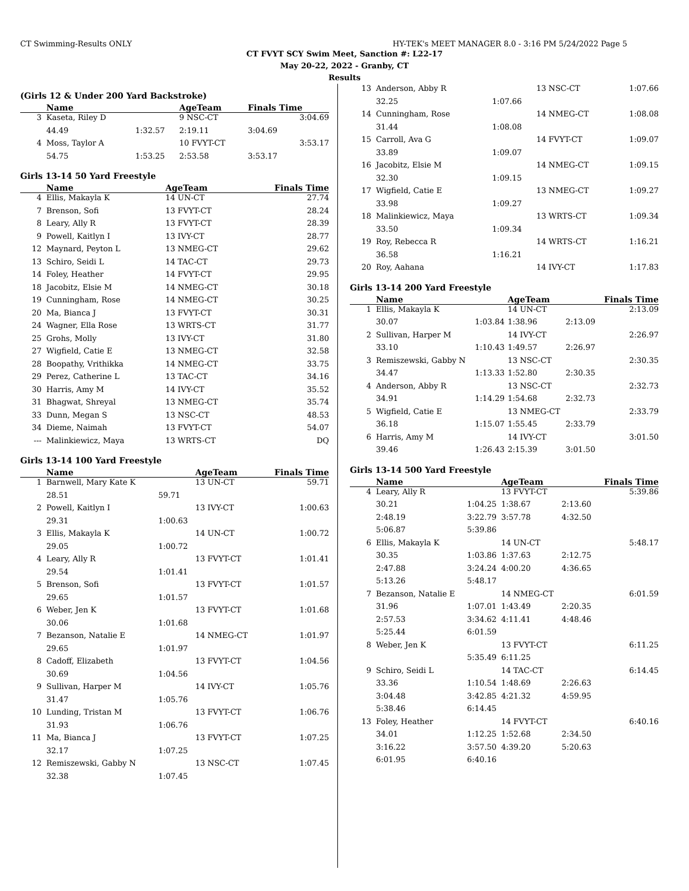CT Swimming-Results ONLY HY-TEK's MEET MANAGER 8.0 - 3:16 PM 5/24/2022 Page 5
CT FVYT SCY Swim Meet, Sanction #: L22-17
May 20-22, 2022 - Granby, CT
Results
(Girls 12 & Under 200 Yard Backstroke)
| | Name | | AgeTeam | Finals Time |
| --- | --- | --- | --- | --- |
| 3 | Kaseta, Riley D | | 9 NSC-CT | 3:04.69 |
| | 44.49 | 1:32.57 | 2:19.11 | 3:04.69 |
| 4 | Moss, Taylor A | | 10 FVYT-CT | 3:53.17 |
| | 54.75 | 1:53.25 | 2:53.58 | 3:53.17 |
Girls 13-14 50 Yard Freestyle
| | Name | AgeTeam | Finals Time |
| --- | --- | --- | --- |
| 4 | Ellis, Makayla K | 14 UN-CT | 27.74 |
| 7 | Brenson, Sofi | 13 FVYT-CT | 28.24 |
| 8 | Leary, Ally R | 13 FVYT-CT | 28.39 |
| 9 | Powell, Kaitlyn I | 13 IVY-CT | 28.77 |
| 12 | Maynard, Peyton L | 13 NMEG-CT | 29.62 |
| 13 | Schiro, Seidi L | 14 TAC-CT | 29.73 |
| 14 | Foley, Heather | 14 FVYT-CT | 29.95 |
| 18 | Jacobitz, Elsie M | 14 NMEG-CT | 30.18 |
| 19 | Cunningham, Rose | 14 NMEG-CT | 30.25 |
| 20 | Ma, Bianca J | 13 FVYT-CT | 30.31 |
| 24 | Wagner, Ella Rose | 13 WRTS-CT | 31.77 |
| 25 | Grohs, Molly | 13 IVY-CT | 31.80 |
| 27 | Wigfield, Catie E | 13 NMEG-CT | 32.58 |
| 28 | Boopathy, Vrithikka | 14 NMEG-CT | 33.75 |
| 29 | Perez, Catherine L | 13 TAC-CT | 34.16 |
| 30 | Harris, Amy M | 14 IVY-CT | 35.52 |
| 31 | Bhagwat, Shreyal | 13 NMEG-CT | 35.74 |
| 33 | Dunn, Megan S | 13 NSC-CT | 48.53 |
| 34 | Dieme, Naimah | 13 FVYT-CT | 54.07 |
| --- | Malinkiewicz, Maya | 13 WRTS-CT | DQ |
Girls 13-14 100 Yard Freestyle
| | Name | | AgeTeam | Finals Time |
| --- | --- | --- | --- | --- |
| 1 | Barnwell, Mary Kate K | | 13 UN-CT | 59.71 |
| | 28.51 | 59.71 | | |
| 2 | Powell, Kaitlyn I | | 13 IVY-CT | 1:00.63 |
| | 29.31 | 1:00.63 | | |
| 3 | Ellis, Makayla K | | 14 UN-CT | 1:00.72 |
| | 29.05 | 1:00.72 | | |
| 4 | Leary, Ally R | | 13 FVYT-CT | 1:01.41 |
| | 29.54 | 1:01.41 | | |
| 5 | Brenson, Sofi | | 13 FVYT-CT | 1:01.57 |
| | 29.65 | 1:01.57 | | |
| 6 | Weber, Jen K | | 13 FVYT-CT | 1:01.68 |
| | 30.06 | 1:01.68 | | |
| 7 | Bezanson, Natalie E | | 14 NMEG-CT | 1:01.97 |
| | 29.65 | 1:01.97 | | |
| 8 | Cadoff, Elizabeth | | 13 FVYT-CT | 1:04.56 |
| | 30.69 | 1:04.56 | | |
| 9 | Sullivan, Harper M | | 14 IVY-CT | 1:05.76 |
| | 31.47 | 1:05.76 | | |
| 10 | Lunding, Tristan M | | 13 FVYT-CT | 1:06.76 |
| | 31.93 | 1:06.76 | | |
| 11 | Ma, Bianca J | | 13 FVYT-CT | 1:07.25 |
| | 32.17 | 1:07.25 | | |
| 12 | Remiszewski, Gabby N | | 13 NSC-CT | 1:07.45 |
| | 32.38 | 1:07.45 | | |
| 13 | Anderson, Abby R | | 13 NSC-CT | 1:07.66 |
| | 32.25 | 1:07.66 | | |
| 14 | Cunningham, Rose | | 14 NMEG-CT | 1:08.08 |
| | 31.44 | 1:08.08 | | |
| 15 | Carroll, Ava G | | 14 FVYT-CT | 1:09.07 |
| | 33.89 | 1:09.07 | | |
| 16 | Jacobitz, Elsie M | | 14 NMEG-CT | 1:09.15 |
| | 32.30 | 1:09.15 | | |
| 17 | Wigfield, Catie E | | 13 NMEG-CT | 1:09.27 |
| | 33.98 | 1:09.27 | | |
| 18 | Malinkiewicz, Maya | | 13 WRTS-CT | 1:09.34 |
| | 33.50 | 1:09.34 | | |
| 19 | Roy, Rebecca R | | 14 WRTS-CT | 1:16.21 |
| | 36.58 | 1:16.21 | | |
| 20 | Roy, Aahana | | 14 IVY-CT | 1:17.83 |
Girls 13-14 200 Yard Freestyle
| | Name | | AgeTeam | | Finals Time |
| --- | --- | --- | --- | --- | --- |
| 1 | Ellis, Makayla K | | 14 UN-CT | | 2:13.09 |
| | 30.07 | 1:03.84 | 1:38.96 | 2:13.09 | |
| 2 | Sullivan, Harper M | | 14 IVY-CT | | 2:26.97 |
| | 33.10 | 1:10.43 | 1:49.57 | 2:26.97 | |
| 3 | Remiszewski, Gabby N | | 13 NSC-CT | | 2:30.35 |
| | 34.47 | 1:13.33 | 1:52.80 | 2:30.35 | |
| 4 | Anderson, Abby R | | 13 NSC-CT | | 2:32.73 |
| | 34.91 | 1:14.29 | 1:54.68 | 2:32.73 | |
| 5 | Wigfield, Catie E | | 13 NMEG-CT | | 2:33.79 |
| | 36.18 | 1:15.07 | 1:55.45 | 2:33.79 | |
| 6 | Harris, Amy M | | 14 IVY-CT | | 3:01.50 |
| | 39.46 | 1:26.43 | 2:15.39 | 3:01.50 | |
Girls 13-14 500 Yard Freestyle
| | Name | | AgeTeam | | Finals Time |
| --- | --- | --- | --- | --- | --- |
| 4 | Leary, Ally R | | 13 FVYT-CT | | 5:39.86 |
| | 30.21 | 1:04.25 | 1:38.67 | 2:13.60 | |
| | 2:48.19 | 3:22.79 | 3:57.78 | 4:32.50 | |
| | 5:06.87 | 5:39.86 | | | |
| 6 | Ellis, Makayla K | | 14 UN-CT | | 5:48.17 |
| | 30.35 | 1:03.86 | 1:37.63 | 2:12.75 | |
| | 2:47.88 | 3:24.24 | 4:00.20 | 4:36.65 | |
| | 5:13.26 | 5:48.17 | | | |
| 7 | Bezanson, Natalie E | | 14 NMEG-CT | | 6:01.59 |
| | 31.96 | 1:07.01 | 1:43.49 | 2:20.35 | |
| | 2:57.53 | 3:34.62 | 4:11.41 | 4:48.46 | |
| | 5:25.44 | 6:01.59 | | | |
| 8 | Weber, Jen K | | 13 FVYT-CT | | 6:11.25 |
| | | 5:35.49 | 6:11.25 | | |
| 9 | Schiro, Seidi L | | 14 TAC-CT | | 6:14.45 |
| | 33.36 | 1:10.54 | 1:48.69 | 2:26.63 | |
| | 3:04.48 | 3:42.85 | 4:21.32 | 4:59.95 | |
| | 5:38.46 | 6:14.45 | | | |
| 13 | Foley, Heather | | 14 FVYT-CT | | 6:40.16 |
| | 34.01 | 1:12.25 | 1:52.68 | 2:34.50 | |
| | 3:16.22 | 3:57.50 | 4:39.20 | 5:20.63 | |
| | 6:01.95 | 6:40.16 | | | |